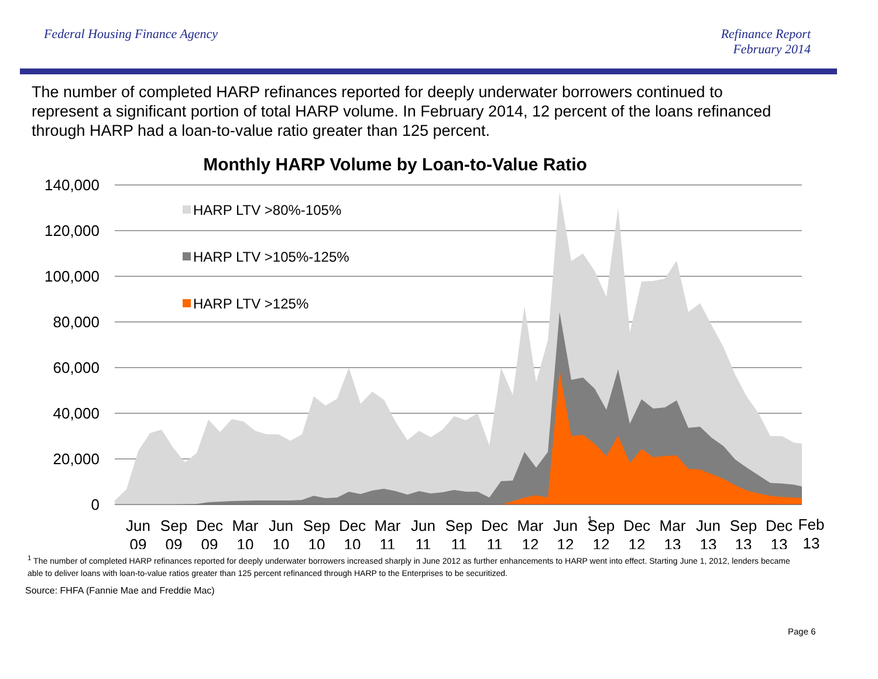Federal Housing Finance Agency Refinance Report
February 2014
The number of completed HARP refinances reported for deeply underwater borrowers continued to represent a significant portion of total HARP volume. In February 2014, 12 percent of the loans refinanced through HARP had a loan-to-value ratio greater than 125 percent.
Monthly HARP Volume by Loan-to-Value Ratio
140,000
120,000
100,000
80,000
60,000
40,000
20,000
0
HARP LTV >80%-105%
HARP LTV >105%-125%
HARP LTV >125%
Jun
09
Sep
09
Dec
09
Mar
10
Jun
10
Sep
10
Dec
10
Mar
11
Jun
11
Sep
11
Dec
11
Mar
12
Jun
12
1
Sep
12
Dec
12
Mar
13
Jun
13
Sep
13
Dec
13
Feb
13
<sup>1</sup> The number of completed HARP refinances reported for deeply underwater borrowers increased sharply in June 2012 as further enhancements to HARP went into effect. Starting June 1, 2012, lenders became able to deliver loans with loan-to-value ratios greater than 125 percent refinanced through HARP to the Enterprises to be securitized.
Source: FHFA (Fannie Mae and Freddie Mac)
Page 6